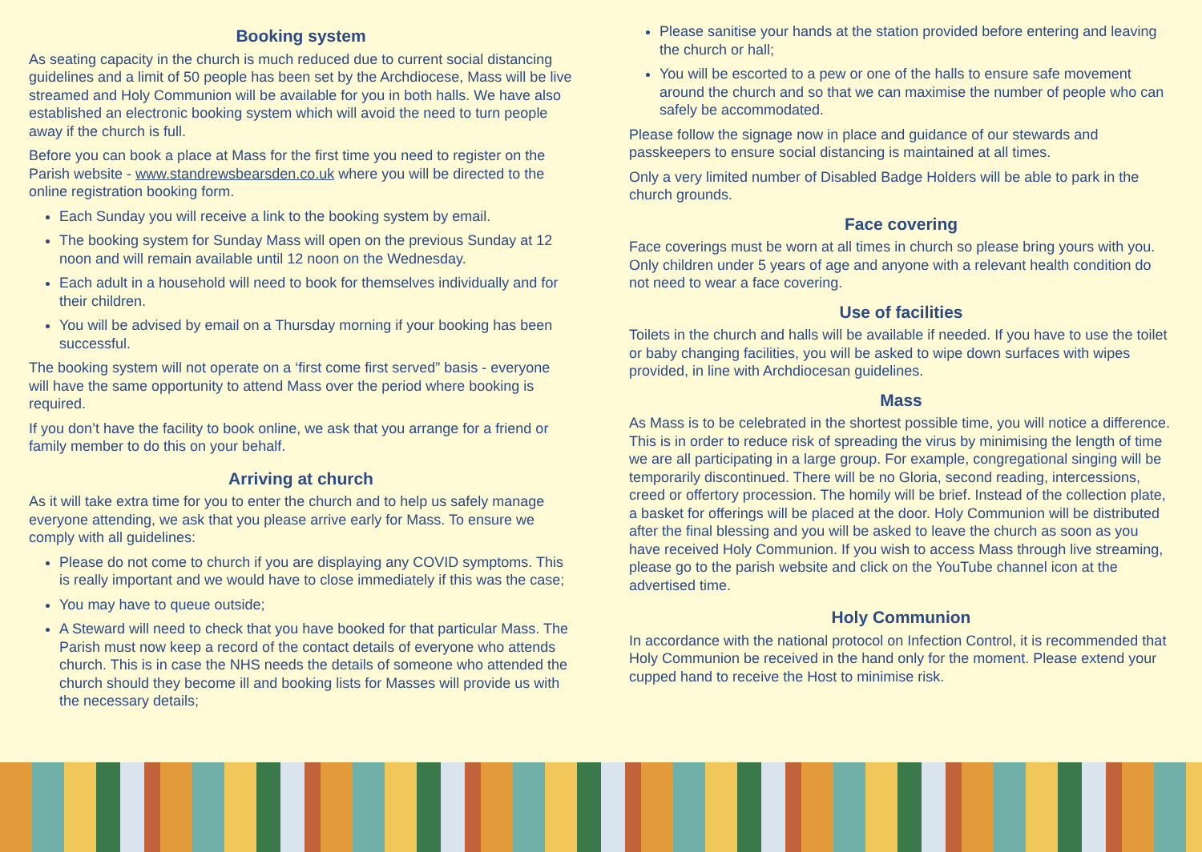Booking system
As seating capacity in the church is much reduced due to current social distancing guidelines and a limit of 50 people has been set by the Archdiocese, Mass will be live streamed and Holy Communion will be available for you in both halls. We have also established an electronic booking system which will avoid the need to turn people away if the church is full.
Before you can book a place at Mass for the first time you need to register on the Parish website - www.standrewsbearsden.co.uk where you will be directed to the online registration booking form.
Each Sunday you will receive a link to the booking system by email.
The booking system for Sunday Mass will open on the previous Sunday at 12 noon and will remain available until 12 noon on the Wednesday.
Each adult in a household will need to book for themselves individually and for their children.
You will be advised by email on a Thursday morning if your booking has been successful.
The booking system will not operate on a ‘first come first served” basis - everyone will have the same opportunity to attend Mass over the period where booking is required.
If you don’t have the facility to book online, we ask that you arrange for a friend or family member to do this on your behalf.
Arriving at church
As it will take extra time for you to enter the church and to help us safely manage everyone attending, we ask that you please arrive early for Mass. To ensure we comply with all guidelines:
Please do not come to church if you are displaying any COVID symptoms. This is really important and we would have to close immediately if this was the case;
You may have to queue outside;
A Steward will need to check that you have booked for that particular Mass. The Parish must now keep a record of the contact details of everyone who attends church. This is in case the NHS needs the details of someone who attended the church should they become ill and booking lists for Masses will provide us with the necessary details;
Please sanitise your hands at the station provided before entering and leaving the church or hall;
You will be escorted to a pew or one of the halls to ensure safe movement around the church and so that we can maximise the number of people who can safely be accommodated.
Please follow the signage now in place and guidance of our stewards and passkeepers to ensure social distancing is maintained at all times.
Only a very limited number of Disabled Badge Holders will be able to park in the church grounds.
Face covering
Face coverings must be worn at all times in church so please bring yours with you. Only children under 5 years of age and anyone with a relevant health condition do not need to wear a face covering.
Use of facilities
Toilets in the church and halls will be available if needed. If you have to use the toilet or baby changing facilities, you will be asked to wipe down surfaces with wipes provided, in line with Archdiocesan guidelines.
Mass
As Mass is to be celebrated in the shortest possible time, you will notice a difference. This is in order to reduce risk of spreading the virus by minimising the length of time we are all participating in a large group. For example, congregational singing will be temporarily discontinued. There will be no Gloria, second reading, intercessions, creed or offertory procession. The homily will be brief. Instead of the collection plate, a basket for offerings will be placed at the door. Holy Communion will be distributed after the final blessing and you will be asked to leave the church as soon as you have received Holy Communion. If you wish to access Mass through live streaming, please go to the parish website and click on the YouTube channel icon at the advertised time.
Holy Communion
In accordance with the national protocol on Infection Control, it is recommended that Holy Communion be received in the hand only for the moment. Please extend your cupped hand to receive the Host to minimise risk.